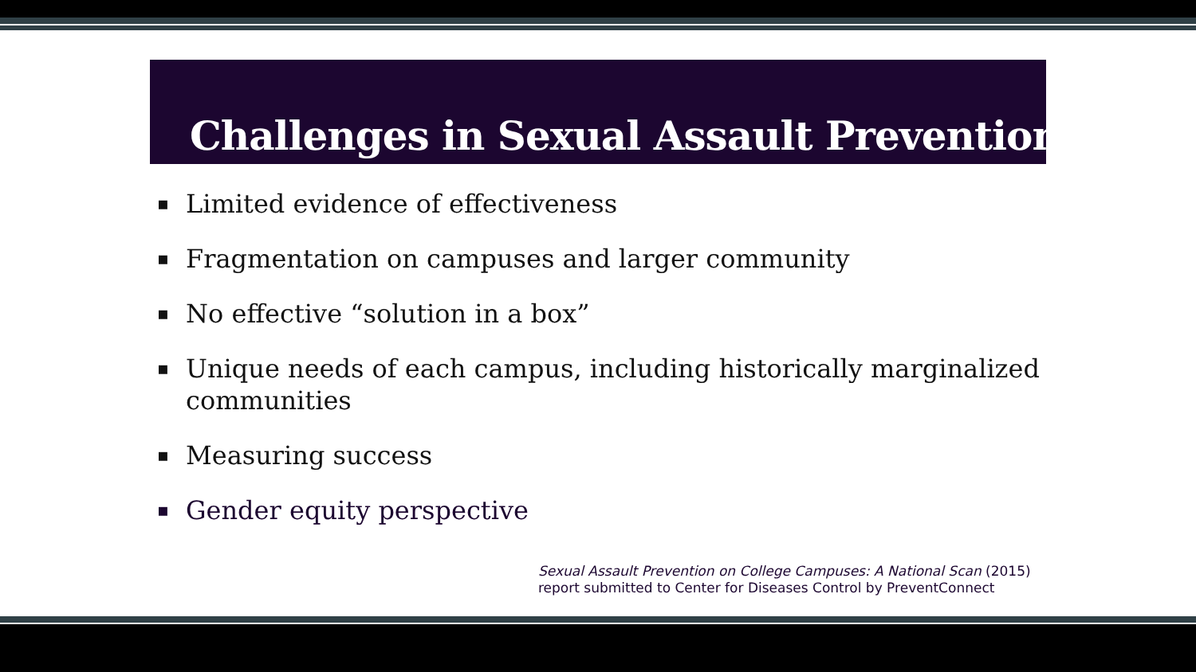Challenges in Sexual Assault Prevention
▪ Limited evidence of effectiveness
▪ Fragmentation on campuses and larger community
▪ No effective “solution in a box”
▪ Unique needs of each campus, including historically marginalized communities
▪ Measuring success
▪ Gender equity perspective
Sexual Assault Prevention on College Campuses: A National Scan (2015)
report submitted to Center for Diseases Control by PreventConnect